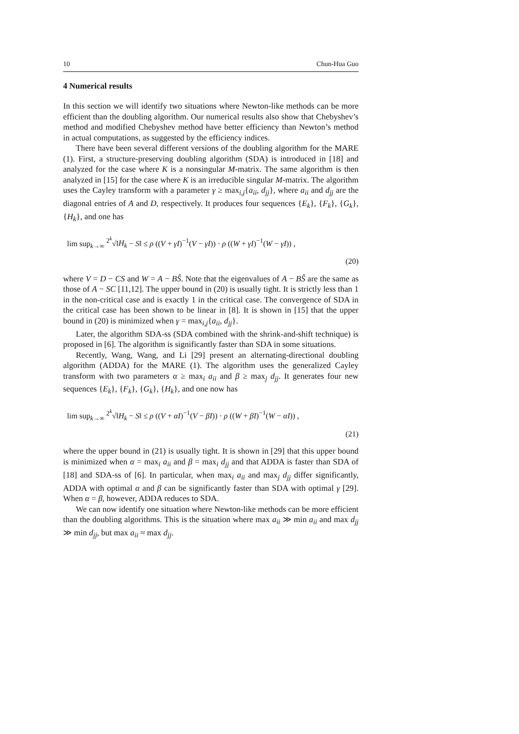10 Chun-Hua Guo
4 Numerical results
In this section we will identify two situations where Newton-like methods can be more efficient than the doubling algorithm. Our numerical results also show that Chebyshev’s method and modified Chebyshev method have better efficiency than Newton’s method in actual computations, as suggested by the efficiency indices.
There have been several different versions of the doubling algorithm for the MARE (1). First, a structure-preserving doubling algorithm (SDA) is introduced in [18] and analyzed for the case where K is a nonsingular M-matrix. The same algorithm is then analyzed in [15] for the case where K is an irreducible singular M-matrix. The algorithm uses the Cayley transform with a parameter γ ≥ max<sub>i,j</sub>{a<sub>ii</sub>, d<sub>jj</sub>}, where a<sub>ii</sub> and d<sub>jj</sub> are the diagonal entries of A and D, respectively. It produces four sequences {E<sub>k</sub>}, {F<sub>k</sub>}, {G<sub>k</sub>}, {H<sub>k</sub>}, and one has
lim sup<sub>k→∞</sub> <sup>2<sup>k</sup></sup>√‖H<sub>k</sub> − S‖ ≤ ρ ((V + γI)<sup>−1</sup>(V − γI)) · ρ ((W + γI)<sup>−1</sup>(W − γI)) ,
(20)
where V = D − CS and W = A − BŜ. Note that the eigenvalues of A − BŜ are the same as those of A − SC [11,12]. The upper bound in (20) is usually tight. It is strictly less than 1 in the non-critical case and is exactly 1 in the critical case. The convergence of SDA in the critical case has been shown to be linear in [8]. It is shown in [15] that the upper bound in (20) is minimized when γ = max<sub>i,j</sub>{a<sub>ii</sub>, d<sub>jj</sub>}.
Later, the algorithm SDA-ss (SDA combined with the shrink-and-shift technique) is proposed in [6]. The algorithm is significantly faster than SDA in some situations.
Recently, Wang, Wang, and Li [29] present an alternating-directional doubling algorithm (ADDA) for the MARE (1). The algorithm uses the generalized Cayley transform with two parameters α ≥ max<sub>i</sub> a<sub>ii</sub> and β ≥ max<sub>j</sub> d<sub>jj</sub>. It generates four new sequences {E<sub>k</sub>}, {F<sub>k</sub>}, {G<sub>k</sub>}, {H<sub>k</sub>}, and one now has
lim sup<sub>k→∞</sub> <sup>2<sup>k</sup></sup>√‖H<sub>k</sub> − S‖ ≤ ρ ((V + αI)<sup>−1</sup>(V − βI)) · ρ ((W + βI)<sup>−1</sup>(W − αI)) ,
(21)
where the upper bound in (21) is usually tight. It is shown in [29] that this upper bound is minimized when α = max<sub>i</sub> a<sub>ii</sub> and β = max<sub>i</sub> d<sub>jj</sub> and that ADDA is faster than SDA of [18] and SDA-ss of [6]. In particular, when max<sub>i</sub> a<sub>ii</sub> and max<sub>j</sub> d<sub>jj</sub> differ significantly, ADDA with optimal α and β can be significantly faster than SDA with optimal γ [29]. When α = β, however, ADDA reduces to SDA.
We can now identify one situation where Newton-like methods can be more efficient than the doubling algorithms. This is the situation where max a<sub>ii</sub> ≫ min a<sub>ii</sub> and max d<sub>jj</sub> ≫ min d<sub>jj</sub>, but max a<sub>ii</sub> ≈ max d<sub>jj</sub>.